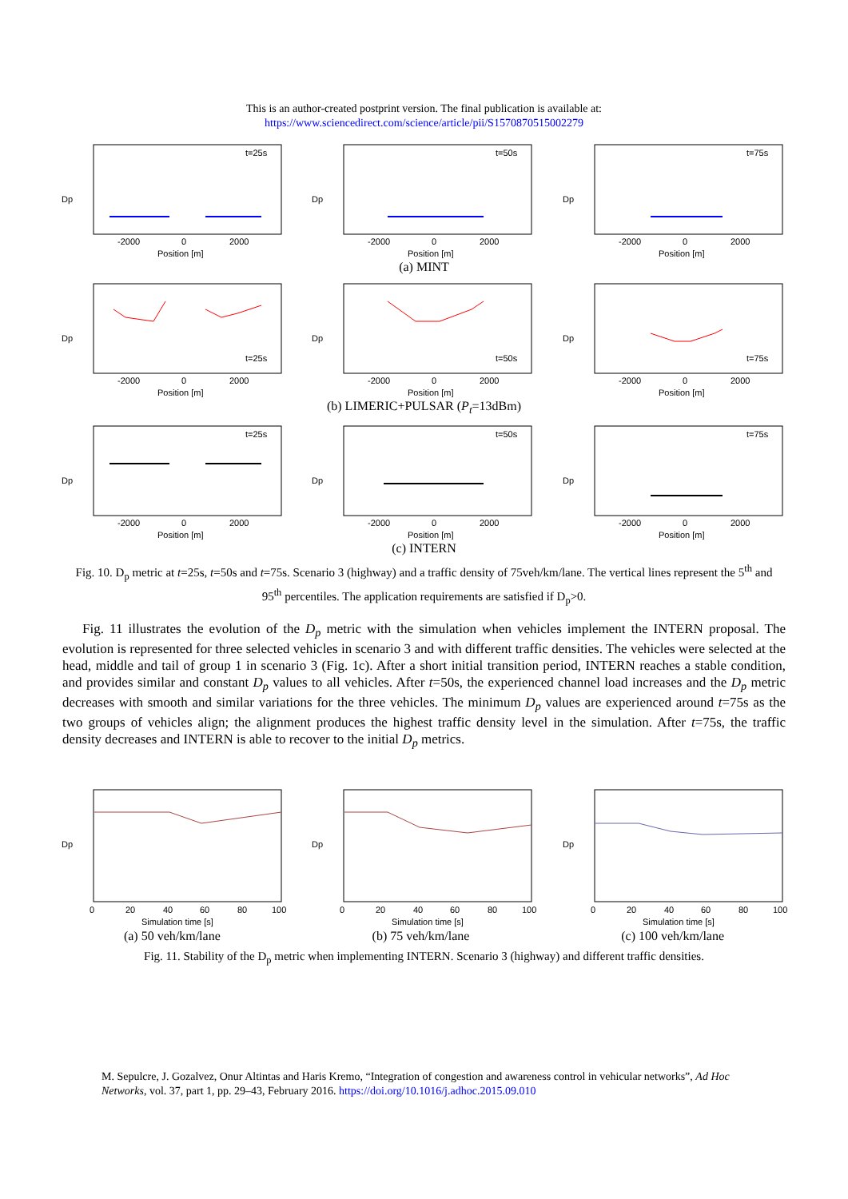This is an author-created postprint version. The final publication is available at:
https://www.sciencedirect.com/science/article/pii/S1570870515002279
Dp
t=25s
-2000
0
2000
Position [m]
Dp
t=50s
-2000
0
2000
Position [m]
Dp
t=75s
-2000
0
2000
Position [m]
(a) MINT
Dp
t=25s
-2000
0
2000
Position [m]
Dp
t=50s
-2000
0
2000
Position [m]
Dp
t=75s
-2000
0
2000
Position [m]
(b) LIMERIC+PULSAR (P<sub>t</sub>=13dBm)
Dp
t=25s
-2000
0
2000
Position [m]
Dp
t=50s
-2000
0
2000
Position [m]
Dp
t=75s
-2000
0
2000
Position [m]
(c) INTERN
Fig. 10. D<sub>p</sub> metric at t=25s, t=50s and t=75s. Scenario 3 (highway) and a traffic density of 75veh/km/lane. The vertical lines represent the 5<sup>th</sup> and 95<sup>th</sup> percentiles. The application requirements are satisfied if D<sub>p</sub>>0.
Fig. 11 illustrates the evolution of the D<sub>p</sub> metric with the simulation when vehicles implement the INTERN proposal. The evolution is represented for three selected vehicles in scenario 3 and with different traffic densities. The vehicles were selected at the head, middle and tail of group 1 in scenario 3 (Fig. 1c). After a short initial transition period, INTERN reaches a stable condition, and provides similar and constant D<sub>p</sub> values to all vehicles. After t=50s, the experienced channel load increases and the D<sub>p</sub> metric decreases with smooth and similar variations for the three vehicles. The minimum D<sub>p</sub> values are experienced around t=75s as the two groups of vehicles align; the alignment produces the highest traffic density level in the simulation. After t=75s, the traffic density decreases and INTERN is able to recover to the initial D<sub>p</sub> metrics.
Dp
0
20
40
60
80
100
Simulation time [s]
Dp
0
20
40
60
80
100
Simulation time [s]
Dp
0
20
40
60
80
100
Simulation time [s]
(a) 50 veh/km/lane (b) 75 veh/km/lane (c) 100 veh/km/lane
Fig. 11. Stability of the D<sub>p</sub> metric when implementing INTERN. Scenario 3 (highway) and different traffic densities.
M. Sepulcre, J. Gozalvez, Onur Altintas and Haris Kremo, “Integration of congestion and awareness control in vehicular networks”, Ad Hoc Networks, vol. 37, part 1, pp. 29–43, February 2016. https://doi.org/10.1016/j.adhoc.2015.09.010